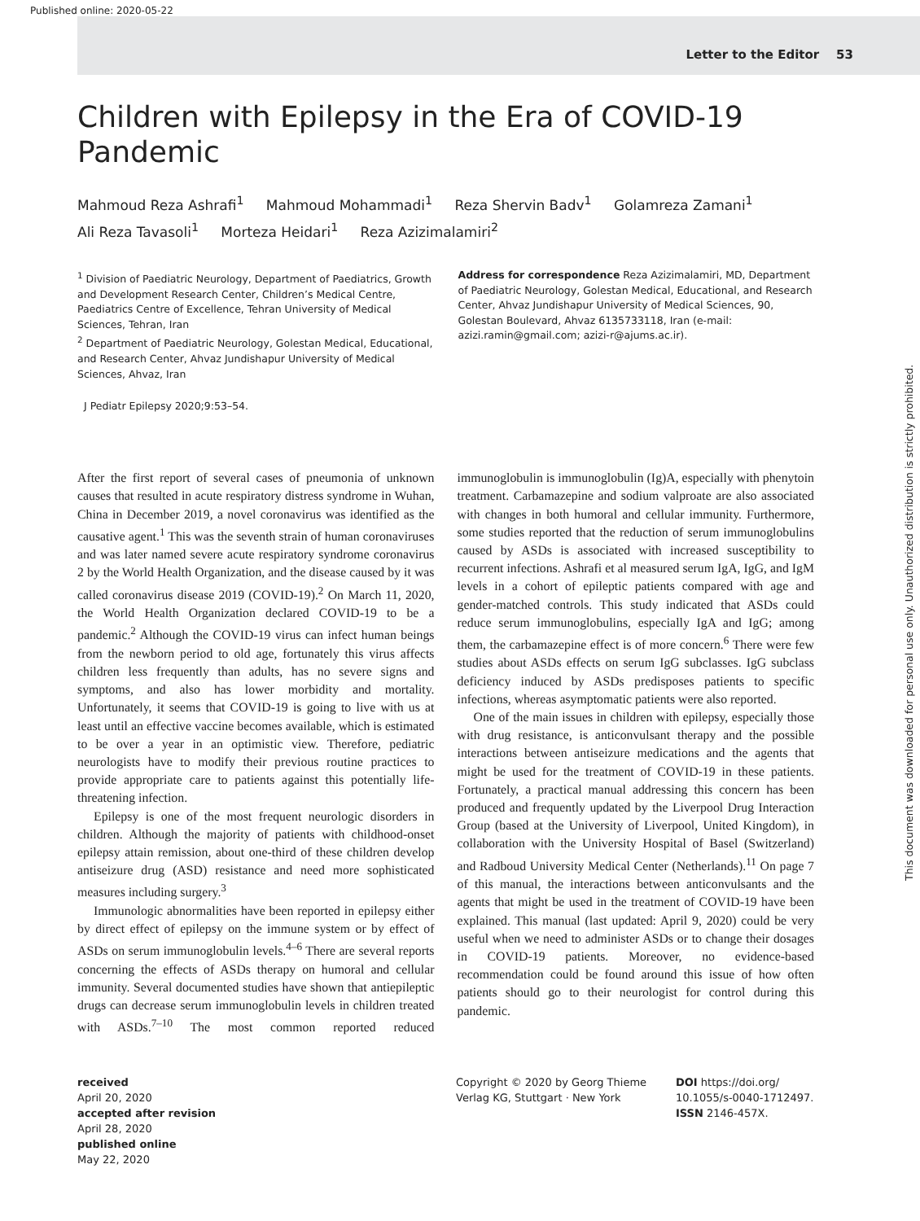Published online: 2020-05-22
Letter to the Editor 53
Children with Epilepsy in the Era of COVID-19 Pandemic
Mahmoud Reza Ashrafi<sup>1</sup> Mahmoud Mohammadi<sup>1</sup> Reza Shervin Badv<sup>1</sup> Golamreza Zamani<sup>1</sup>
Ali Reza Tavasoli<sup>1</sup> Morteza Heidari<sup>1</sup> Reza Azizimalamiri<sup>2</sup>
<sup>1</sup> Division of Paediatric Neurology, Department of Paediatrics, Growth and Development Research Center, Children’s Medical Centre, Paediatrics Centre of Excellence, Tehran University of Medical Sciences, Tehran, Iran
<sup>2</sup> Department of Paediatric Neurology, Golestan Medical, Educational, and Research Center, Ahvaz Jundishapur University of Medical Sciences, Ahvaz, Iran
Address for correspondence Reza Azizimalamiri, MD, Department of Paediatric Neurology, Golestan Medical, Educational, and Research Center, Ahvaz Jundishapur University of Medical Sciences, 90, Golestan Boulevard, Ahvaz 6135733118, Iran (e-mail: azizi.ramin@gmail.com; azizi-r@ajums.ac.ir).
J Pediatr Epilepsy 2020;9:53–54.
After the first report of several cases of pneumonia of unknown causes that resulted in acute respiratory distress syndrome in Wuhan, China in December 2019, a novel coronavirus was identified as the causative agent.<sup>1</sup> This was the seventh strain of human coronaviruses and was later named severe acute respiratory syndrome coronavirus 2 by the World Health Organization, and the disease caused by it was called coronavirus disease 2019 (COVID-19).<sup>2</sup> On March 11, 2020, the World Health Organization declared COVID-19 to be a pandemic.<sup>2</sup> Although the COVID-19 virus can infect human beings from the newborn period to old age, fortunately this virus affects children less frequently than adults, has no severe signs and symptoms, and also has lower morbidity and mortality. Unfortunately, it seems that COVID-19 is going to live with us at least until an effective vaccine becomes available, which is estimated to be over a year in an optimistic view. Therefore, pediatric neurologists have to modify their previous routine practices to provide appropriate care to patients against this potentially life-threatening infection.
Epilepsy is one of the most frequent neurologic disorders in children. Although the majority of patients with childhood-onset epilepsy attain remission, about one-third of these children develop antiseizure drug (ASD) resistance and need more sophisticated measures including surgery.<sup>3</sup>
Immunologic abnormalities have been reported in epilepsy either by direct effect of epilepsy on the immune system or by effect of ASDs on serum immunoglobulin levels.<sup>4–6</sup> There are several reports concerning the effects of ASDs therapy on humoral and cellular immunity. Several documented studies have shown that antiepileptic drugs can decrease serum immunoglobulin levels in children treated with ASDs.<sup>7–10</sup> The most common reported reduced immunoglobulin is immunoglobulin (Ig)A, especially with phenytoin treatment. Carbamazepine and sodium valproate are also associated with changes in both humoral and cellular immunity. Furthermore, some studies reported that the reduction of serum immunoglobulins caused by ASDs is associated with increased susceptibility to recurrent infections. Ashrafi et al measured serum IgA, IgG, and IgM levels in a cohort of epileptic patients compared with age and gender-matched controls. This study indicated that ASDs could reduce serum immunoglobulins, especially IgA and IgG; among them, the carbamazepine effect is of more concern.<sup>6</sup> There were few studies about ASDs effects on serum IgG subclasses. IgG subclass deficiency induced by ASDs predisposes patients to specific infections, whereas asymptomatic patients were also reported.
One of the main issues in children with epilepsy, especially those with drug resistance, is anticonvulsant therapy and the possible interactions between antiseizure medications and the agents that might be used for the treatment of COVID-19 in these patients. Fortunately, a practical manual addressing this concern has been produced and frequently updated by the Liverpool Drug Interaction Group (based at the University of Liverpool, United Kingdom), in collaboration with the University Hospital of Basel (Switzerland) and Radboud University Medical Center (Netherlands).<sup>11</sup> On page 7 of this manual, the interactions between anticonvulsants and the agents that might be used in the treatment of COVID-19 have been explained. This manual (last updated: April 9, 2020) could be very useful when we need to administer ASDs or to change their dosages in COVID-19 patients. Moreover, no evidence-based recommendation could be found around this issue of how often patients should go to their neurologist for control during this pandemic.
received
April 20, 2020
accepted after revision
April 28, 2020
published online
May 22, 2020
Copyright © 2020 by Georg Thieme Verlag KG, Stuttgart · New York
DOI https://doi.org/ 10.1055/s-0040-1712497.
ISSN 2146-457X.
This document was downloaded for personal use only. Unauthorized distribution is strictly prohibited.